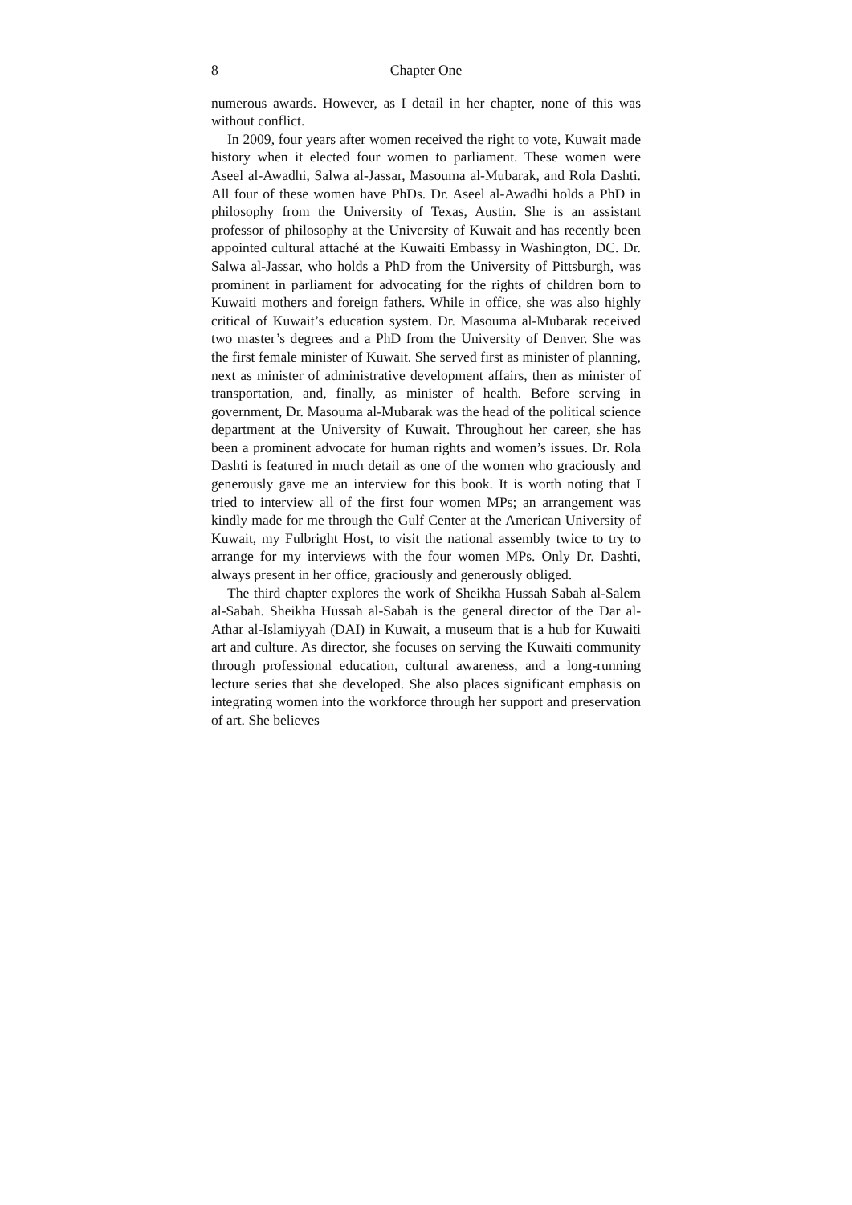8 Chapter One
numerous awards. However, as I detail in her chapter, none of this was without conflict.
In 2009, four years after women received the right to vote, Kuwait made history when it elected four women to parliament. These women were Aseel al-Awadhi, Salwa al-Jassar, Masouma al-Mubarak, and Rola Dashti. All four of these women have PhDs. Dr. Aseel al-Awadhi holds a PhD in philosophy from the University of Texas, Austin. She is an assistant professor of philosophy at the University of Kuwait and has recently been appointed cultural attaché at the Kuwaiti Embassy in Washington, DC. Dr. Salwa al-Jassar, who holds a PhD from the University of Pittsburgh, was prominent in parliament for advocating for the rights of children born to Kuwaiti mothers and foreign fathers. While in office, she was also highly critical of Kuwait’s education system. Dr. Masouma al-Mubarak received two master’s degrees and a PhD from the University of Denver. She was the first female minister of Kuwait. She served first as minister of planning, next as minister of administrative development affairs, then as minister of transportation, and, finally, as minister of health. Before serving in government, Dr. Masouma al-Mubarak was the head of the political science department at the University of Kuwait. Throughout her career, she has been a prominent advocate for human rights and women’s issues. Dr. Rola Dashti is featured in much detail as one of the women who graciously and generously gave me an interview for this book. It is worth noting that I tried to interview all of the first four women MPs; an arrangement was kindly made for me through the Gulf Center at the American University of Kuwait, my Fulbright Host, to visit the national assembly twice to try to arrange for my interviews with the four women MPs. Only Dr. Dashti, always present in her office, graciously and generously obliged.
The third chapter explores the work of Sheikha Hussah Sabah al-Salem al-Sabah. Sheikha Hussah al-Sabah is the general director of the Dar al-Athar al-Islamiyyah (DAI) in Kuwait, a museum that is a hub for Kuwaiti art and culture. As director, she focuses on serving the Kuwaiti community through professional education, cultural awareness, and a long-running lecture series that she developed. She also places significant emphasis on integrating women into the workforce through her support and preservation of art. She believes